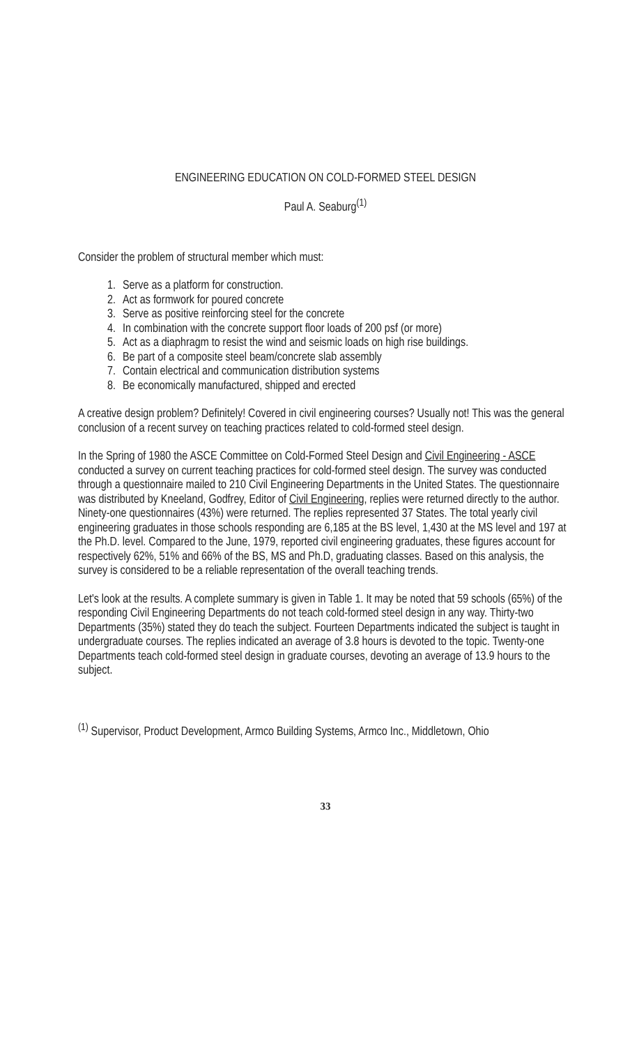ENGINEERING EDUCATION ON COLD-FORMED STEEL DESIGN
Paul A. Seaburg<sup>(1)</sup>
Consider the problem of structural member which must:
1. Serve as a platform for construction.
2. Act as formwork for poured concrete
3. Serve as positive reinforcing steel for the concrete
4. In combination with the concrete support floor loads of 200 psf (or more)
5. Act as a diaphragm to resist the wind and seismic loads on high rise buildings.
6. Be part of a composite steel beam/concrete slab assembly
7. Contain electrical and communication distribution systems
8. Be economically manufactured, shipped and erected
A creative design problem? Definitely! Covered in civil engineering courses? Usually not! This was the general conclusion of a recent survey on teaching practices related to cold-formed steel design.
In the Spring of 1980 the ASCE Committee on Cold-Formed Steel Design and Civil Engineering - ASCE conducted a survey on current teaching practices for cold-formed steel design. The survey was conducted through a questionnaire mailed to 210 Civil Engineering Departments in the United States. The questionnaire was distributed by Kneeland, Godfrey, Editor of Civil Engineering, replies were returned directly to the author. Ninety-one questionnaires (43%) were returned. The replies represented 37 States. The total yearly civil engineering graduates in those schools responding are 6,185 at the BS level, 1,430 at the MS level and 197 at the Ph.D. level. Compared to the June, 1979, reported civil engineering graduates, these figures account for respectively 62%, 51% and 66% of the BS, MS and Ph.D, graduating classes. Based on this analysis, the survey is considered to be a reliable representation of the overall teaching trends.
Let's look at the results. A complete summary is given in Table 1. It may be noted that 59 schools (65%) of the responding Civil Engineering Departments do not teach cold-formed steel design in any way. Thirty-two Departments (35%) stated they do teach the subject. Fourteen Departments indicated the subject is taught in undergraduate courses. The replies indicated an average of 3.8 hours is devoted to the topic. Twenty-one Departments teach cold-formed steel design in graduate courses, devoting an average of 13.9 hours to the subject.
<sup>(1)</sup> Supervisor, Product Development, Armco Building Systems, Armco Inc., Middletown, Ohio
33